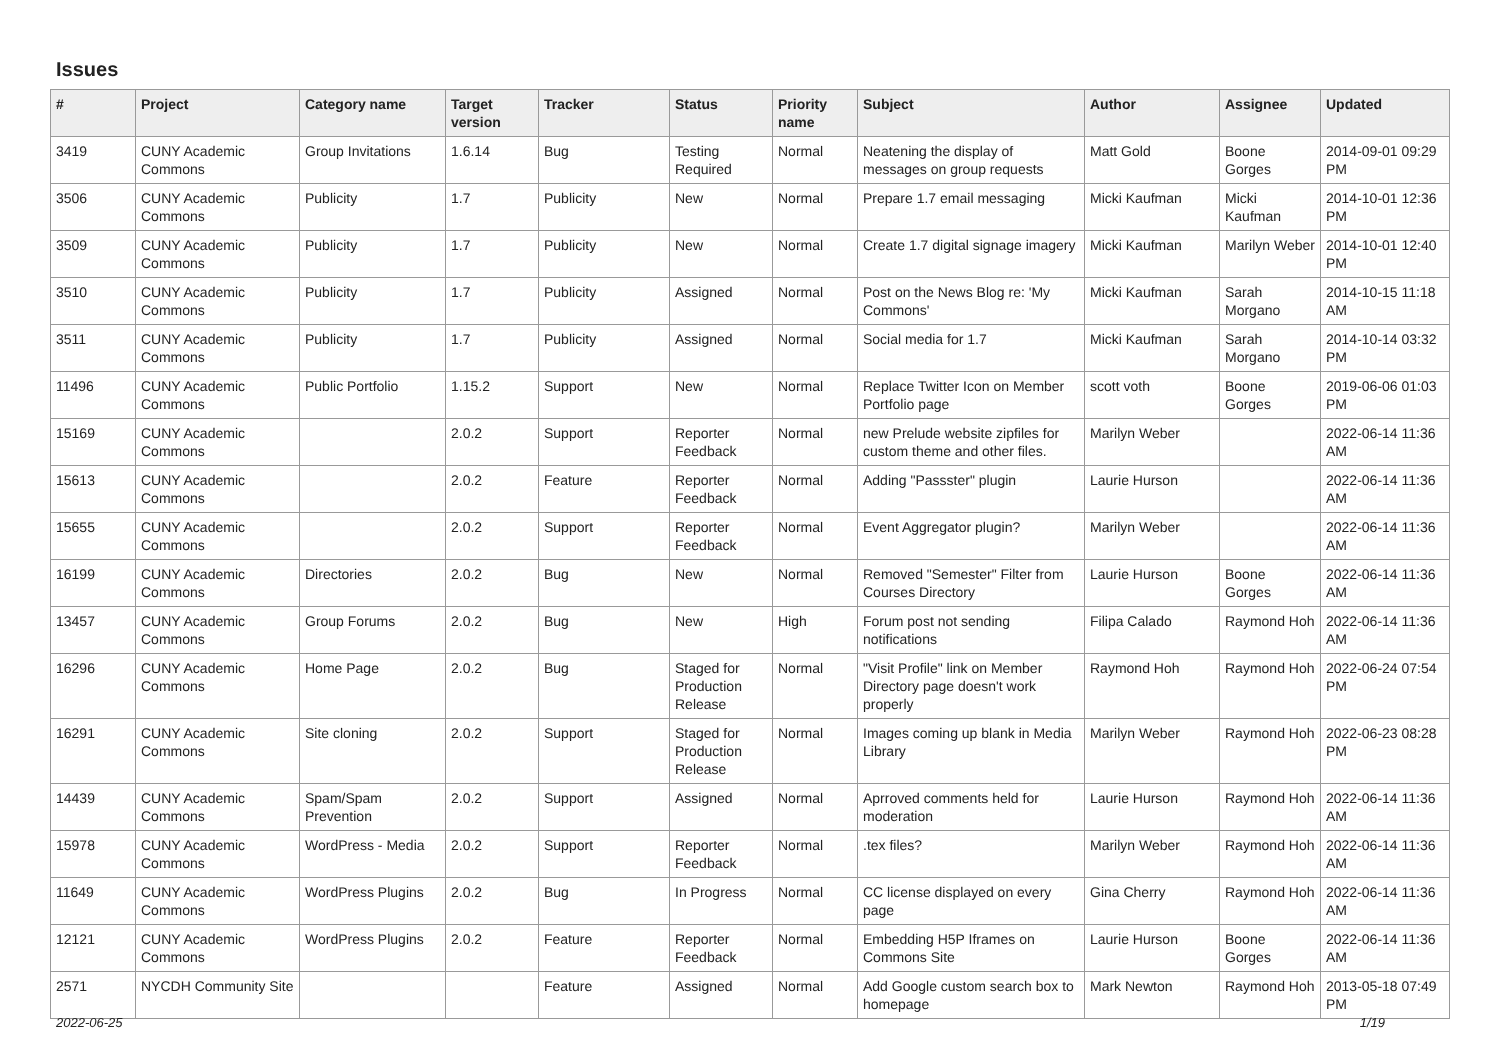Issues
| # | Project | Category name | Target version | Tracker | Status | Priority name | Subject | Author | Assignee | Updated |
| --- | --- | --- | --- | --- | --- | --- | --- | --- | --- | --- |
| 3419 | CUNY Academic Commons | Group Invitations | 1.6.14 | Bug | Testing Required | Normal | Neatening the display of messages on group requests | Matt Gold | Boone Gorges | 2014-09-01 09:29 PM |
| 3506 | CUNY Academic Commons | Publicity | 1.7 | Publicity | New | Normal | Prepare 1.7 email messaging | Micki Kaufman | Micki Kaufman | 2014-10-01 12:36 PM |
| 3509 | CUNY Academic Commons | Publicity | 1.7 | Publicity | New | Normal | Create 1.7 digital signage imagery | Micki Kaufman | Marilyn Weber | 2014-10-01 12:40 PM |
| 3510 | CUNY Academic Commons | Publicity | 1.7 | Publicity | Assigned | Normal | Post on the News Blog re: 'My Commons' | Micki Kaufman | Sarah Morgano | 2014-10-15 11:18 AM |
| 3511 | CUNY Academic Commons | Publicity | 1.7 | Publicity | Assigned | Normal | Social media for 1.7 | Micki Kaufman | Sarah Morgano | 2014-10-14 03:32 PM |
| 11496 | CUNY Academic Commons | Public Portfolio | 1.15.2 | Support | New | Normal | Replace Twitter Icon on Member Portfolio page | scott voth | Boone Gorges | 2019-06-06 01:03 PM |
| 15169 | CUNY Academic Commons | | 2.0.2 | Support | Reporter Feedback | Normal | new Prelude website zipfiles for custom theme and other files. | Marilyn Weber | | 2022-06-14 11:36 AM |
| 15613 | CUNY Academic Commons | | 2.0.2 | Feature | Reporter Feedback | Normal | Adding "Passster" plugin | Laurie Hurson | | 2022-06-14 11:36 AM |
| 15655 | CUNY Academic Commons | | 2.0.2 | Support | Reporter Feedback | Normal | Event Aggregator plugin? | Marilyn Weber | | 2022-06-14 11:36 AM |
| 16199 | CUNY Academic Commons | Directories | 2.0.2 | Bug | New | Normal | Removed "Semester" Filter from Courses Directory | Laurie Hurson | Boone Gorges | 2022-06-14 11:36 AM |
| 13457 | CUNY Academic Commons | Group Forums | 2.0.2 | Bug | New | High | Forum post not sending notifications | Filipa Calado | Raymond Hoh | 2022-06-14 11:36 AM |
| 16296 | CUNY Academic Commons | Home Page | 2.0.2 | Bug | Staged for Production Release | Normal | "Visit Profile" link on Member Directory page doesn't work properly | Raymond Hoh | Raymond Hoh | 2022-06-24 07:54 PM |
| 16291 | CUNY Academic Commons | Site cloning | 2.0.2 | Support | Staged for Production Release | Normal | Images coming up blank in Media Library | Marilyn Weber | Raymond Hoh | 2022-06-23 08:28 PM |
| 14439 | CUNY Academic Commons | Spam/Spam Prevention | 2.0.2 | Support | Assigned | Normal | Aprroved comments held for moderation | Laurie Hurson | Raymond Hoh | 2022-06-14 11:36 AM |
| 15978 | CUNY Academic Commons | WordPress - Media | 2.0.2 | Support | Reporter Feedback | Normal | .tex files? | Marilyn Weber | Raymond Hoh | 2022-06-14 11:36 AM |
| 11649 | CUNY Academic Commons | WordPress Plugins | 2.0.2 | Bug | In Progress | Normal | CC license displayed on every page | Gina Cherry | Raymond Hoh | 2022-06-14 11:36 AM |
| 12121 | CUNY Academic Commons | WordPress Plugins | 2.0.2 | Feature | Reporter Feedback | Normal | Embedding H5P Iframes on Commons Site | Laurie Hurson | Boone Gorges | 2022-06-14 11:36 AM |
| 2571 | NYCDH Community Site | | | Feature | Assigned | Normal | Add Google custom search box to homepage | Mark Newton | Raymond Hoh | 2013-05-18 07:49 PM |
2022-06-25 1/19